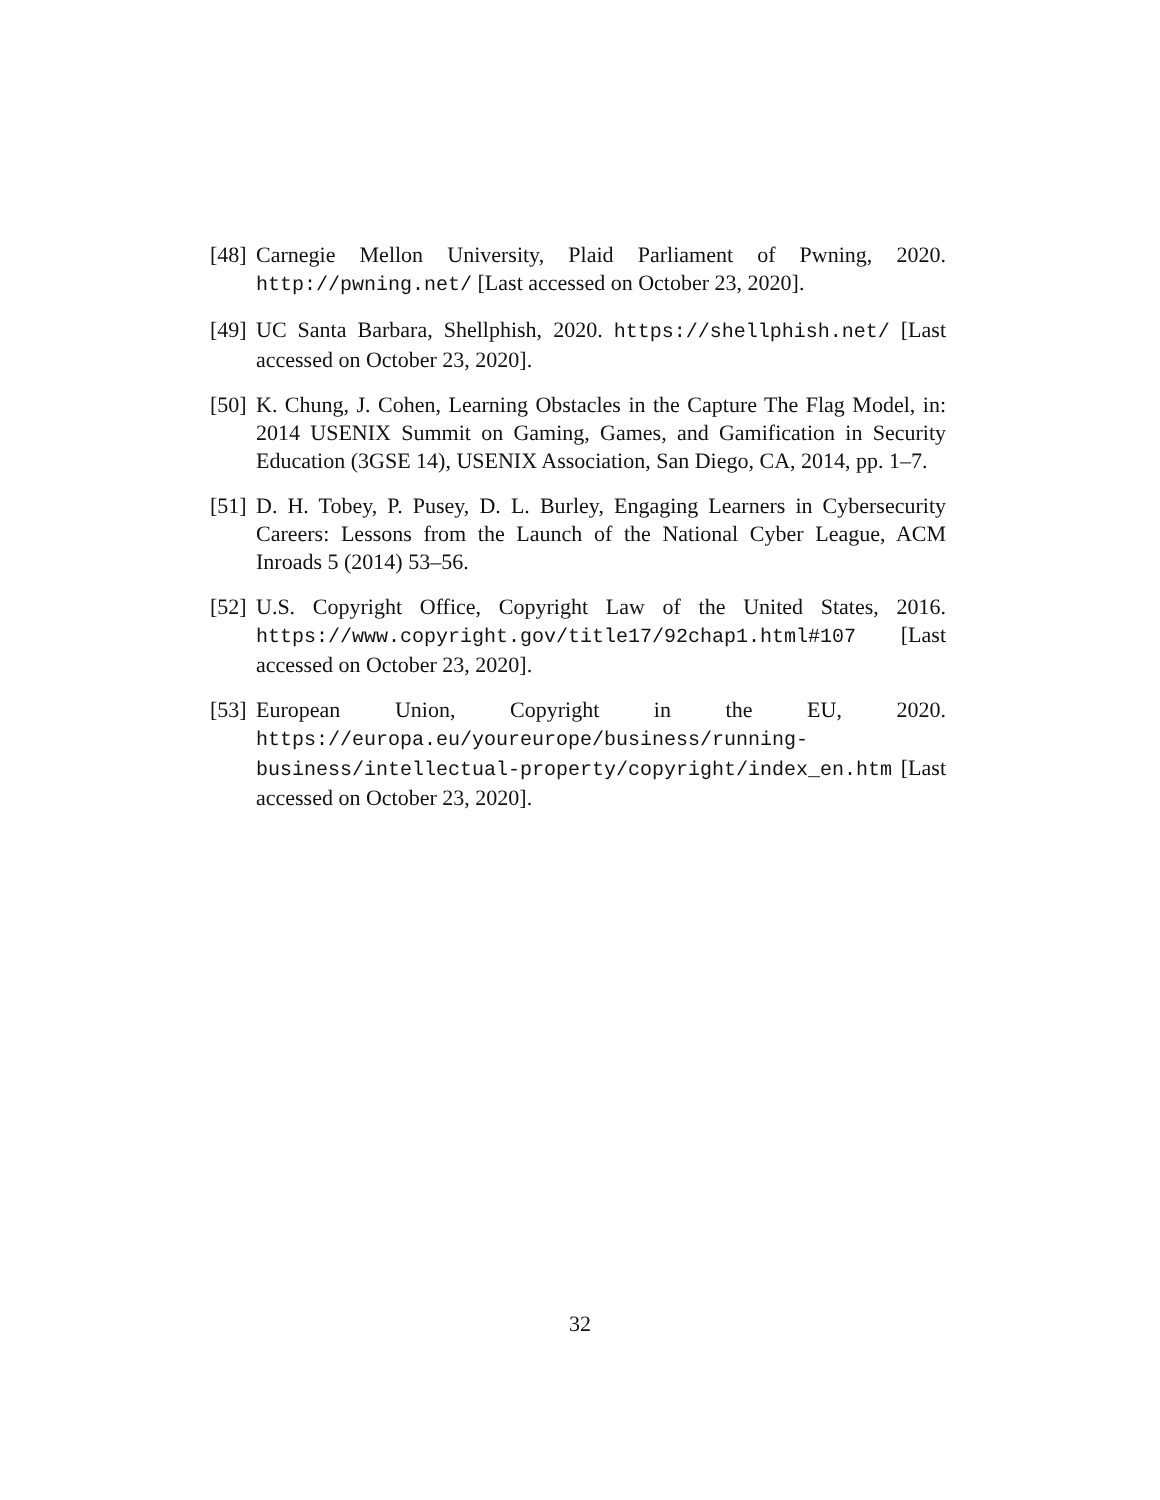[48] Carnegie Mellon University, Plaid Parliament of Pwning, 2020. http://pwning.net/ [Last accessed on October 23, 2020].
[49] UC Santa Barbara, Shellphish, 2020. https://shellphish.net/ [Last accessed on October 23, 2020].
[50] K. Chung, J. Cohen, Learning Obstacles in the Capture The Flag Model, in: 2014 USENIX Summit on Gaming, Games, and Gamification in Security Education (3GSE 14), USENIX Association, San Diego, CA, 2014, pp. 1–7.
[51] D. H. Tobey, P. Pusey, D. L. Burley, Engaging Learners in Cybersecurity Careers: Lessons from the Launch of the National Cyber League, ACM Inroads 5 (2014) 53–56.
[52] U.S. Copyright Office, Copyright Law of the United States, 2016. https://www.copyright.gov/title17/92chap1.html#107 [Last accessed on October 23, 2020].
[53] European Union, Copyright in the EU, 2020. https://europa.eu/youreurope/business/running-business/intellectual-property/copyright/index_en.htm [Last accessed on October 23, 2020].
32